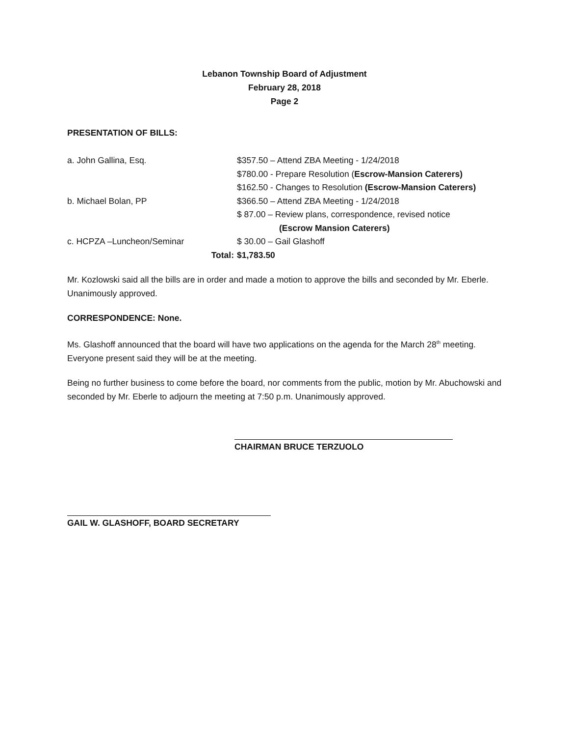Lebanon Township Board of Adjustment
February 28, 2018
Page 2
PRESENTATION OF BILLS:
| a. John Gallina, Esq. | $357.50 – Attend ZBA Meeting - 1/24/2018 |
| | $780.00 - Prepare Resolution ( Escrow-Mansion Caterers) |
| | $162.50 - Changes to Resolution (Escrow-Mansion Caterers) |
| b. Michael Bolan, PP | $366.50 – Attend ZBA Meeting - 1/24/2018 |
| | $ 87.00 – Review plans, correspondence, revised notice |
| | (Escrow Mansion Caterers) |
| c. HCPZA –Luncheon/Seminar | $ 30.00 – Gail Glashoff |
| Total: | $1,783.50 |
Mr. Kozlowski said all the bills are in order and made a motion to approve the bills and seconded by Mr. Eberle. Unanimously approved.
CORRESPONDENCE: None.
Ms. Glashoff announced that the board will have two applications on the agenda for the March 28<sup>th</sup> meeting. Everyone present said they will be at the meeting.
Being no further business to come before the board, nor comments from the public, motion by Mr. Abuchowski and seconded by Mr. Eberle to adjourn the meeting at 7:50 p.m. Unanimously approved.
CHAIRMAN BRUCE TERZUOLO
GAIL W. GLASHOFF, BOARD SECRETARY